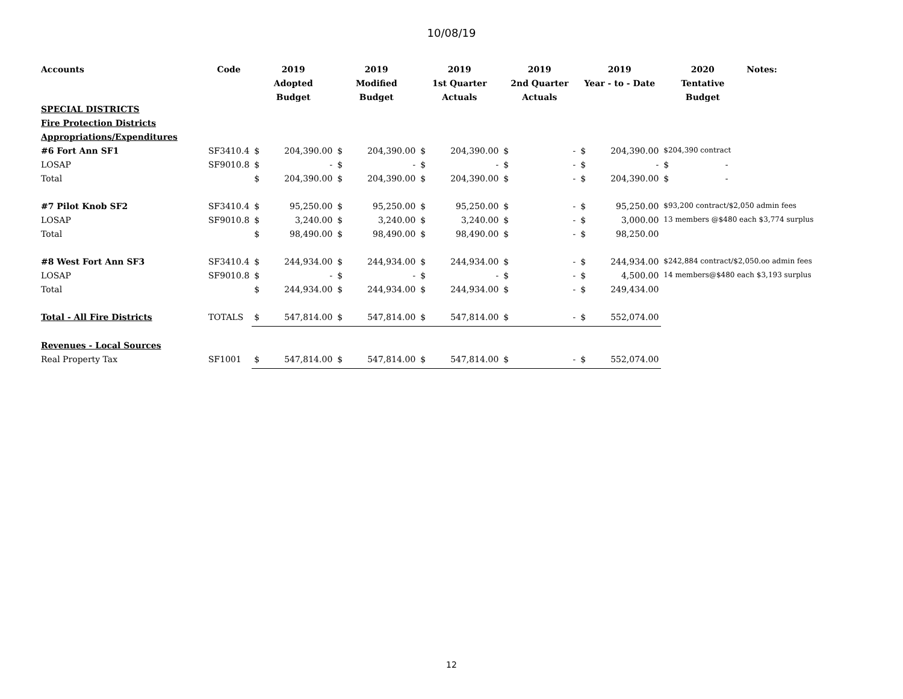10/08/19
| Accounts | Code | 2019 Adopted Budget | | 2019 Modified Budget | | 2019 1st Quarter Actuals | | 2019 2nd Quarter Actuals | | 2019 Year - to - Date | | 2020 Tentative Budget | Notes: |
| --- | --- | --- | --- | --- | --- | --- | --- | --- | --- | --- | --- | --- | --- |
| SPECIAL DISTRICTS | | | | | | | | | | | | | |
| Fire Protection Districts | | | | | | | | | | | | | |
| Appropriations/Expenditures | | | | | | | | | | | | | |
| #6 Fort Ann SF1 | SF3410.4 | $ | 204,390.00 | $ | 204,390.00 | $ | 204,390.00 | $ | - | $ | 204,390.00 | $204,390 contract | |
| LOSAP | SF9010.8 | $ | - | $ | - | $ | - | $ | - | $ | - | $ - | |
| Total | | $ | 204,390.00 | $ | 204,390.00 | $ | 204,390.00 | $ | - | $ | 204,390.00 | $ - | |
| #7 Pilot Knob SF2 | SF3410.4 | $ | 95,250.00 | $ | 95,250.00 | $ | 95,250.00 | $ | - | $ | 95,250.00 | $93,200 contract/$2,050 admin fees | |
| LOSAP | SF9010.8 | $ | 3,240.00 | $ | 3,240.00 | $ | 3,240.00 | $ | - | $ | 3,000.00 | 13 members @$480 each $3,774 surplus | |
| Total | | $ | 98,490.00 | $ | 98,490.00 | $ | 98,490.00 | $ | - | $ | 98,250.00 | | |
| #8 West Fort Ann SF3 | SF3410.4 | $ | 244,934.00 | $ | 244,934.00 | $ | 244,934.00 | $ | - | $ | 244,934.00 | $242,884 contract/$2,050.oo admin fees | |
| LOSAP | SF9010.8 | $ | - | $ | - | $ | - | $ | - | $ | 4,500.00 | 14 members@$480 each $3,193 surplus | |
| Total | | $ | 244,934.00 | $ | 244,934.00 | $ | 244,934.00 | $ | - | $ | 249,434.00 | | |
| Total - All Fire Districts | TOTALS | $ | 547,814.00 | $ | 547,814.00 | $ | 547,814.00 | $ | - | $ | 552,074.00 | | |
| Revenues - Local Sources | | | | | | | | | | | | | |
| Real Property Tax | SF1001 | $ | 547,814.00 | $ | 547,814.00 | $ | 547,814.00 | $ | - | $ | 552,074.00 | | |
12